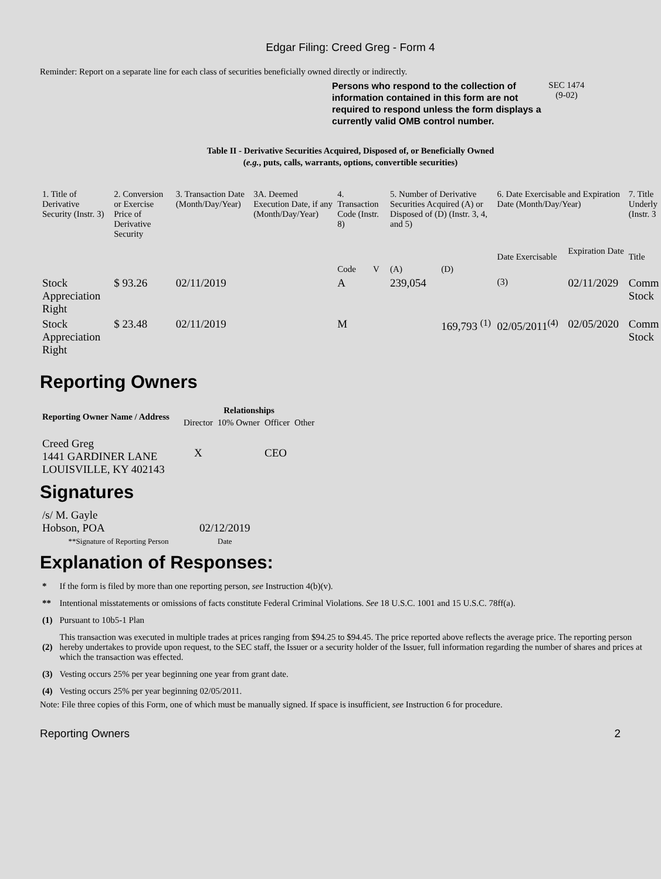Edgar Filing: Creed Greg - Form 4
Reminder: Report on a separate line for each class of securities beneficially owned directly or indirectly.
Persons who respond to the collection of information contained in this form are not required to respond unless the form displays a currently valid OMB control number.
SEC 1474
(9-02)
Table II - Derivative Securities Acquired, Disposed of, or Beneficially Owned
(e.g., puts, calls, warrants, options, convertible securities)
| 1. Title of Derivative Security (Instr. 3) | 2. Conversion or Exercise Price of Derivative Security | 3. Transaction Date (Month/Day/Year) | 3A. Deemed Execution Date, if any (Month/Day/Year) | 4. Transaction Code (Instr. 8) | | 5. Number of Derivative Securities Acquired (A) or Disposed of (D) (Instr. 3, 4, and 5) | | 6. Date Exercisable and Expiration Date (Month/Day/Year) | | 7. Title Underly (Instr. 3 |
| | | | | | | | | Date Exercisable | Expiration Date | Title |
| | | | | Code | V | (A) | (D) | | | |
| Stock Appreciation Right | $ 93.26 | 02/11/2019 | | A | | 239,054 | | <sup>(3)</sup> | 02/11/2029 | Comm Stock |
| Stock Appreciation Right | $ 23.48 | 02/11/2019 | | M | | | 169,793 <sup>(1)</sup> | 02/05/2011<sup>(4)</sup> | 02/05/2020 | Comm Stock |
Reporting Owners
| Reporting Owner Name / Address | Relationships | | | |
| --- | --- | --- | --- | --- |
| | Director | 10% Owner | Officer | Other |
| Creed Greg 1441 GARDINER LANE LOUISVILLE, KY 402143 | X | | CEO | |
Signatures
| /s/ M. Gayle Hobson, POA | 02/12/2019 |
| **Signature of Reporting Person | Date |
Explanation of Responses:
| * | If the form is filed by more than one reporting person, see Instruction 4(b)(v). |
| ** | Intentional misstatements or omissions of facts constitute Federal Criminal Violations. See 18 U.S.C. 1001 and 15 U.S.C. 78ff(a). |
| (1) | Pursuant to 10b5-1 Plan |
| (2) | This transaction was executed in multiple trades at prices ranging from $94.25 to $94.45. The price reported above reflects the average price. The reporting person hereby undertakes to provide upon request, to the SEC staff, the Issuer or a security holder of the Issuer, full information regarding the number of shares and prices at which the transaction was effected. |
| (3) | Vesting occurs 25% per year beginning one year from grant date. |
| (4) | Vesting occurs 25% per year beginning 02/05/2011. |
Note: File three copies of this Form, one of which must be manually signed. If space is insufficient, see Instruction 6 for procedure.
Reporting Owners 2